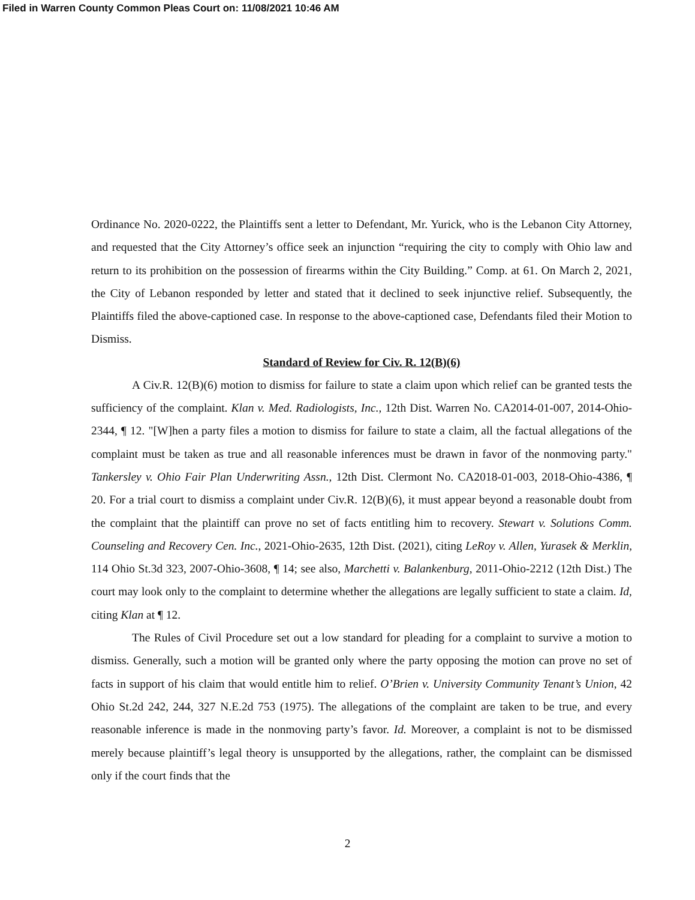Filed in Warren County Common Pleas Court on: 11/08/2021 10:46 AM
Ordinance No. 2020-0222, the Plaintiffs sent a letter to Defendant, Mr. Yurick, who is the Lebanon City Attorney, and requested that the City Attorney’s office seek an injunction “requiring the city to comply with Ohio law and return to its prohibition on the possession of firearms within the City Building.” Comp. at 61. On March 2, 2021, the City of Lebanon responded by letter and stated that it declined to seek injunctive relief. Subsequently, the Plaintiffs filed the above-captioned case. In response to the above-captioned case, Defendants filed their Motion to Dismiss.
Standard of Review for Civ. R. 12(B)(6)
A Civ.R. 12(B)(6) motion to dismiss for failure to state a claim upon which relief can be granted tests the sufficiency of the complaint. Klan v. Med. Radiologists, Inc., 12th Dist. Warren No. CA2014-01-007, 2014-Ohio-2344, ¶ 12. "[W]hen a party files a motion to dismiss for failure to state a claim, all the factual allegations of the complaint must be taken as true and all reasonable inferences must be drawn in favor of the nonmoving party." Tankersley v. Ohio Fair Plan Underwriting Assn., 12th Dist. Clermont No. CA2018-01-003, 2018-Ohio-4386, ¶ 20. For a trial court to dismiss a complaint under Civ.R. 12(B)(6), it must appear beyond a reasonable doubt from the complaint that the plaintiff can prove no set of facts entitling him to recovery. Stewart v. Solutions Comm. Counseling and Recovery Cen. Inc., 2021-Ohio-2635, 12th Dist. (2021), citing LeRoy v. Allen, Yurasek & Merklin, 114 Ohio St.3d 323, 2007-Ohio-3608, ¶ 14; see also, Marchetti v. Balankenburg, 2011-Ohio-2212 (12th Dist.) The court may look only to the complaint to determine whether the allegations are legally sufficient to state a claim. Id, citing Klan at ¶ 12.
The Rules of Civil Procedure set out a low standard for pleading for a complaint to survive a motion to dismiss. Generally, such a motion will be granted only where the party opposing the motion can prove no set of facts in support of his claim that would entitle him to relief. O’Brien v. University Community Tenant’s Union, 42 Ohio St.2d 242, 244, 327 N.E.2d 753 (1975). The allegations of the complaint are taken to be true, and every reasonable inference is made in the nonmoving party’s favor. Id. Moreover, a complaint is not to be dismissed merely because plaintiff’s legal theory is unsupported by the allegations, rather, the complaint can be dismissed only if the court finds that the
2